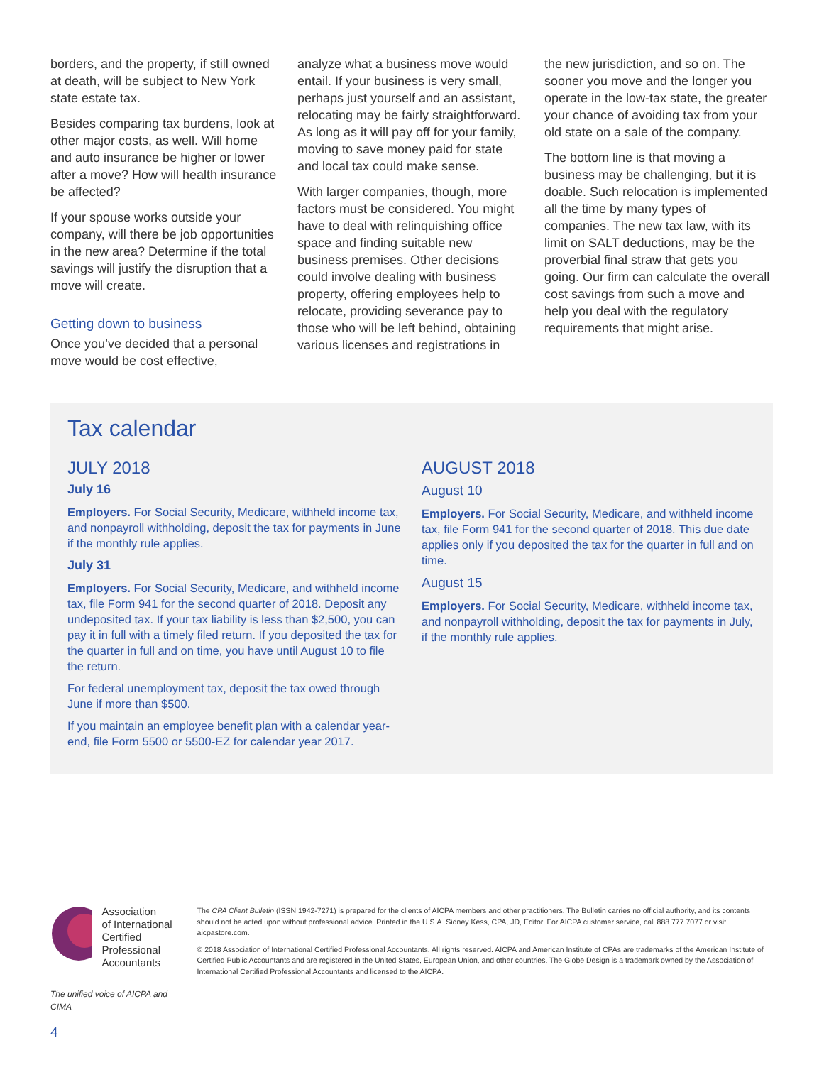borders, and the property, if still owned at death, will be subject to New York state estate tax.
Besides comparing tax burdens, look at other major costs, as well. Will home and auto insurance be higher or lower after a move? How will health insurance be affected?
If your spouse works outside your company, will there be job opportunities in the new area? Determine if the total savings will justify the disruption that a move will create.
Getting down to business
Once you’ve decided that a personal move would be cost effective,
analyze what a business move would entail. If your business is very small, perhaps just yourself and an assistant, relocating may be fairly straightforward. As long as it will pay off for your family, moving to save money paid for state and local tax could make sense.
With larger companies, though, more factors must be considered. You might have to deal with relinquishing office space and finding suitable new business premises. Other decisions could involve dealing with business property, offering employees help to relocate, providing severance pay to those who will be left behind, obtaining various licenses and registrations in
the new jurisdiction, and so on. The sooner you move and the longer you operate in the low-tax state, the greater your chance of avoiding tax from your old state on a sale of the company.
The bottom line is that moving a business may be challenging, but it is doable. Such relocation is implemented all the time by many types of companies. The new tax law, with its limit on SALT deductions, may be the proverbial final straw that gets you going. Our firm can calculate the overall cost savings from such a move and help you deal with the regulatory requirements that might arise.
Tax calendar
JULY 2018
July 16
Employers. For Social Security, Medicare, withheld income tax, and nonpayroll withholding, deposit the tax for payments in June if the monthly rule applies.
July 31
Employers. For Social Security, Medicare, and withheld income tax, file Form 941 for the second quarter of 2018. Deposit any undeposited tax. If your tax liability is less than $2,500, you can pay it in full with a timely filed return. If you deposited the tax for the quarter in full and on time, you have until August 10 to file the return.
For federal unemployment tax, deposit the tax owed through June if more than $500.
If you maintain an employee benefit plan with a calendar year-end, file Form 5500 or 5500-EZ for calendar year 2017.
AUGUST 2018
August 10
Employers. For Social Security, Medicare, and withheld income tax, file Form 941 for the second quarter of 2018. This due date applies only if you deposited the tax for the quarter in full and on time.
August 15
Employers. For Social Security, Medicare, withheld income tax, and nonpayroll withholding, deposit the tax for payments in July, if the monthly rule applies.
Association
of International
Certified Professional
Accountants
The unified voice of AICPA and CIMA
The CPA Client Bulletin (ISSN 1942-7271) is prepared for the clients of AICPA members and other practitioners. The Bulletin carries no official authority, and its contents should not be acted upon without professional advice. Printed in the U.S.A. Sidney Kess, CPA, JD, Editor. For AICPA customer service, call 888.777.7077 or visit aicpastore.com.
© 2018 Association of International Certified Professional Accountants. All rights reserved. AICPA and American Institute of CPAs are trademarks of the American Institute of Certified Public Accountants and are registered in the United States, European Union, and other countries. The Globe Design is a trademark owned by the Association of International Certified Professional Accountants and licensed to the AICPA.
4